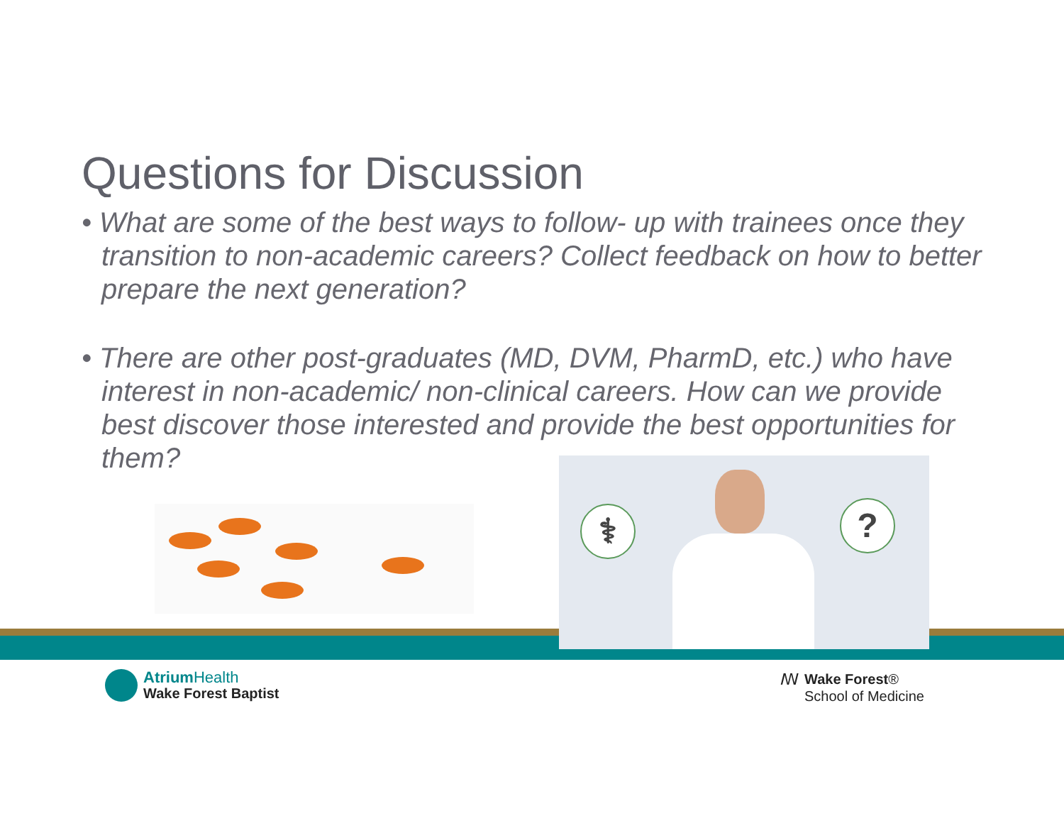Questions for Discussion
• What are some of the best ways to follow- up with trainees once they transition to non-academic careers? Collect feedback on how to better prepare the next generation?
• There are other post-graduates (MD, DVM, PharmD, etc.) who have interest in non-academic/ non-clinical careers. How can we provide best discover those interested and provide the best opportunities for them?
⚕ ?
Atrium Health
Wake Forest Baptist
ꟿ
Wake Forest®
School of Medicine